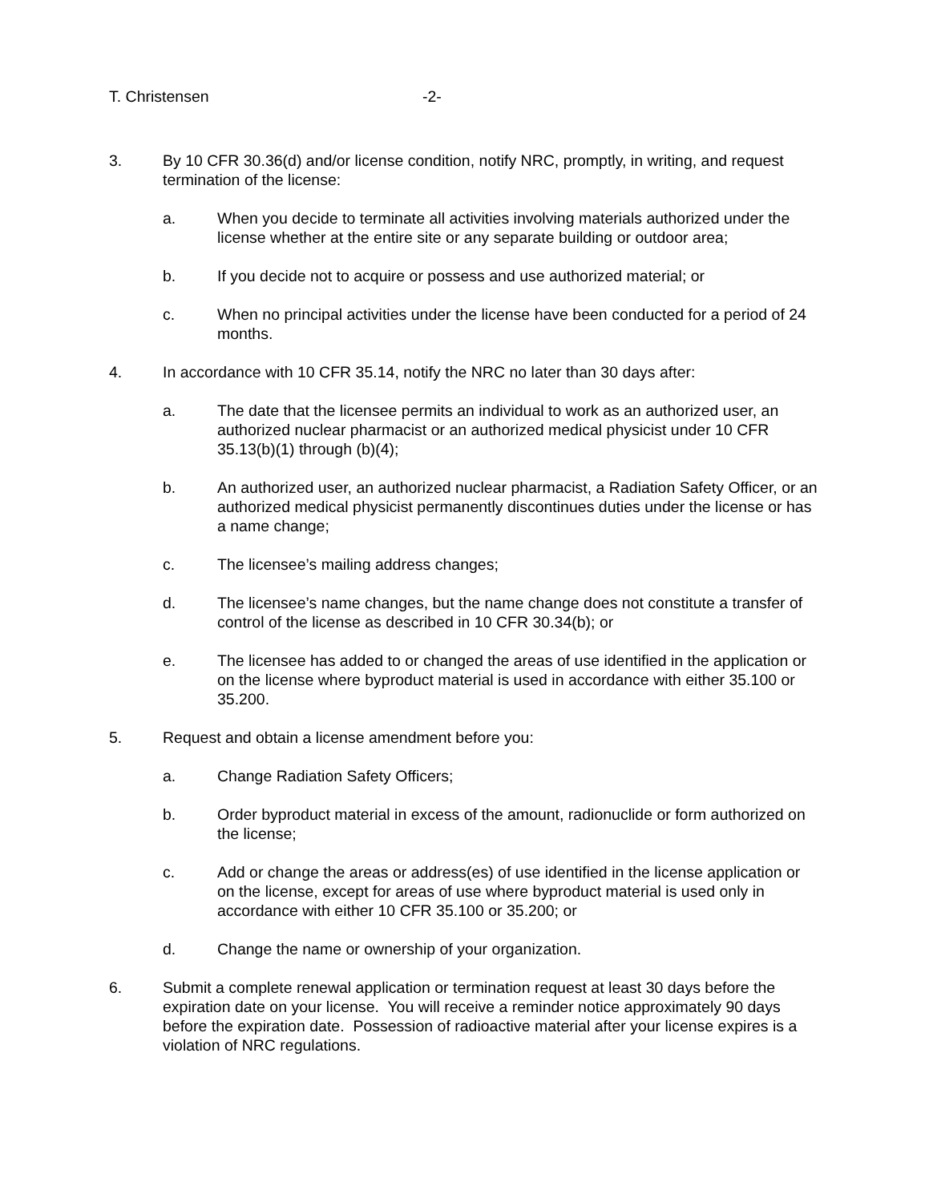T. Christensen -2-
3. By 10 CFR 30.36(d) and/or license condition, notify NRC, promptly, in writing, and request termination of the license:
a. When you decide to terminate all activities involving materials authorized under the license whether at the entire site or any separate building or outdoor area;
b. If you decide not to acquire or possess and use authorized material; or
c. When no principal activities under the license have been conducted for a period of 24 months.
4. In accordance with 10 CFR 35.14, notify the NRC no later than 30 days after:
a. The date that the licensee permits an individual to work as an authorized user, an authorized nuclear pharmacist or an authorized medical physicist under 10 CFR 35.13(b)(1) through (b)(4);
b. An authorized user, an authorized nuclear pharmacist, a Radiation Safety Officer, or an authorized medical physicist permanently discontinues duties under the license or has a name change;
c. The licensee’s mailing address changes;
d. The licensee’s name changes, but the name change does not constitute a transfer of control of the license as described in 10 CFR 30.34(b); or
e. The licensee has added to or changed the areas of use identified in the application or on the license where byproduct material is used in accordance with either 35.100 or 35.200.
5. Request and obtain a license amendment before you:
a. Change Radiation Safety Officers;
b. Order byproduct material in excess of the amount, radionuclide or form authorized on the license;
c. Add or change the areas or address(es) of use identified in the license application or on the license, except for areas of use where byproduct material is used only in accordance with either 10 CFR 35.100 or 35.200; or
d. Change the name or ownership of your organization.
6. Submit a complete renewal application or termination request at least 30 days before the expiration date on your license. You will receive a reminder notice approximately 90 days before the expiration date. Possession of radioactive material after your license expires is a violation of NRC regulations.